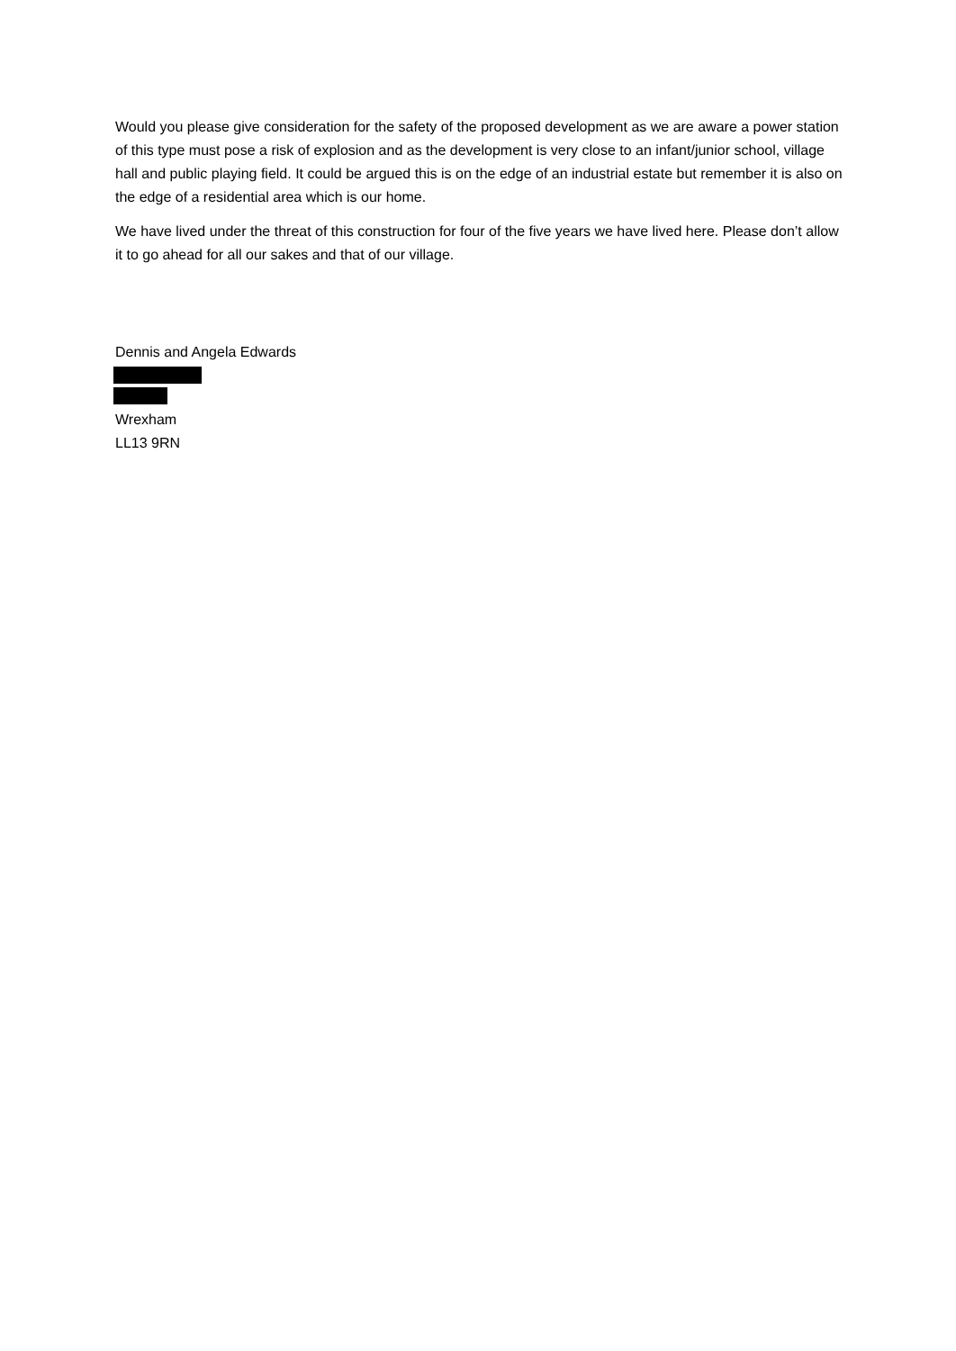Would you please give consideration for the safety of the proposed development as we are aware a power station of this type must pose a risk of explosion and as the development is very close to an infant/junior school, village hall and public playing field. It could be argued this is on the edge of an industrial estate but remember it is also on the edge of a residential area which is our home.
We have lived under the threat of this construction for four of the five years we have lived here. Please don’t allow it to go ahead for all our sakes and that of our village.
Dennis and Angela Edwards Wrexham
LL13 9RN